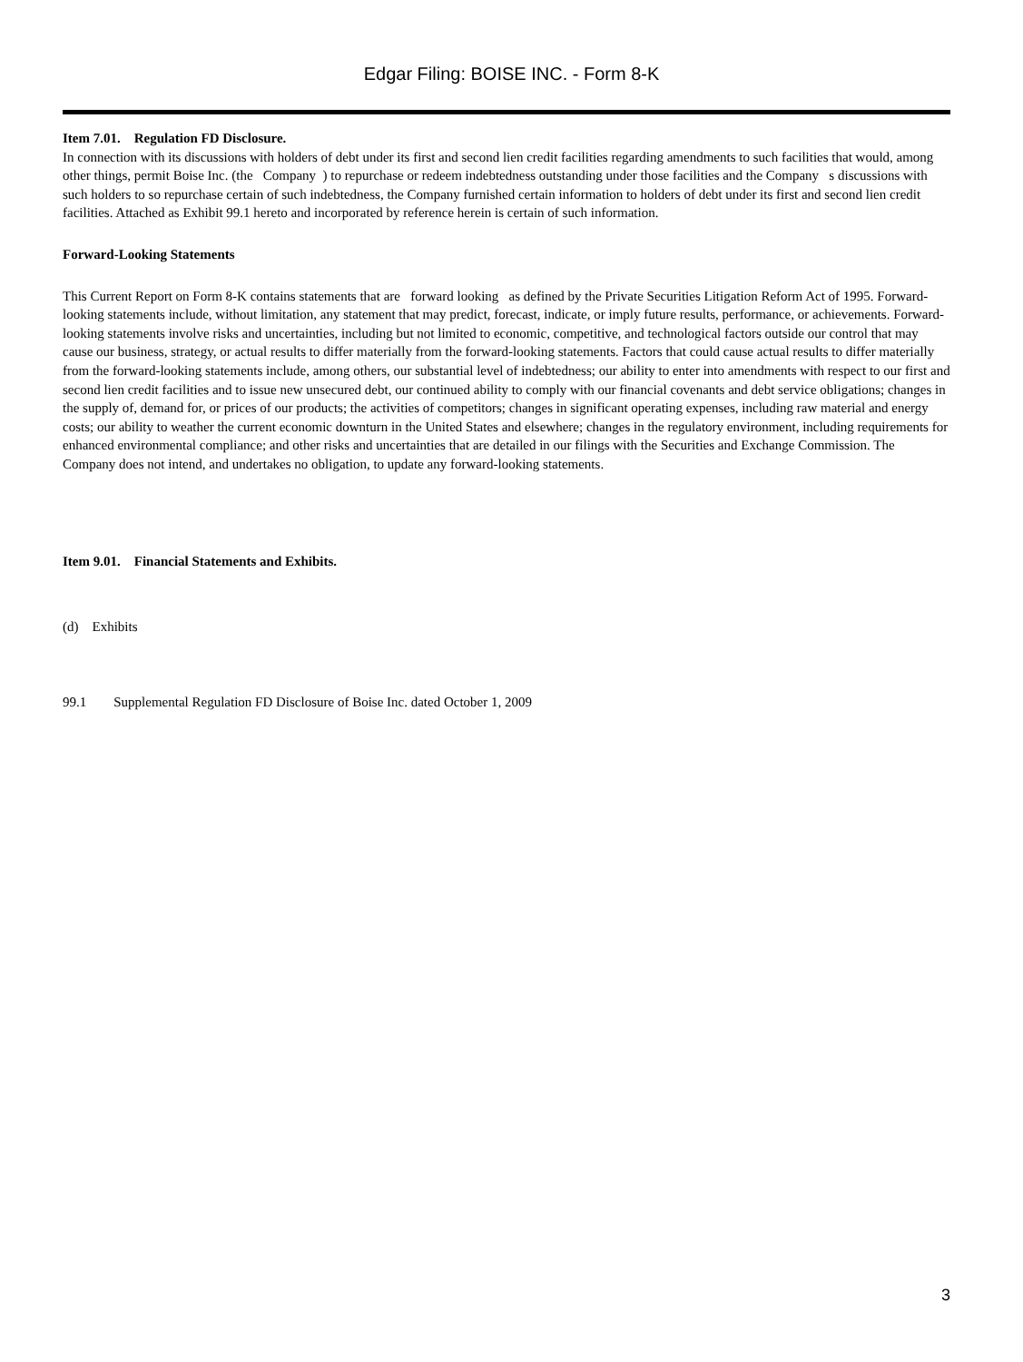Edgar Filing: BOISE INC. - Form 8-K
Item 7.01. Regulation FD Disclosure.
In connection with its discussions with holders of debt under its first and second lien credit facilities regarding amendments to such facilities that would, among other things, permit Boise Inc. (the Company ) to repurchase or redeem indebtedness outstanding under those facilities and the Company s discussions with such holders to so repurchase certain of such indebtedness, the Company furnished certain information to holders of debt under its first and second lien credit facilities. Attached as Exhibit 99.1 hereto and incorporated by reference herein is certain of such information.
Forward-Looking Statements
This Current Report on Form 8-K contains statements that are forward looking as defined by the Private Securities Litigation Reform Act of 1995. Forward-looking statements include, without limitation, any statement that may predict, forecast, indicate, or imply future results, performance, or achievements. Forward-looking statements involve risks and uncertainties, including but not limited to economic, competitive, and technological factors outside our control that may cause our business, strategy, or actual results to differ materially from the forward-looking statements. Factors that could cause actual results to differ materially from the forward-looking statements include, among others, our substantial level of indebtedness; our ability to enter into amendments with respect to our first and second lien credit facilities and to issue new unsecured debt, our continued ability to comply with our financial covenants and debt service obligations; changes in the supply of, demand for, or prices of our products; the activities of competitors; changes in significant operating expenses, including raw material and energy costs; our ability to weather the current economic downturn in the United States and elsewhere; changes in the regulatory environment, including requirements for enhanced environmental compliance; and other risks and uncertainties that are detailed in our filings with the Securities and Exchange Commission. The Company does not intend, and undertakes no obligation, to update any forward-looking statements.
Item 9.01. Financial Statements and Exhibits.
(d) Exhibits
99.1 Supplemental Regulation FD Disclosure of Boise Inc. dated October 1, 2009
3